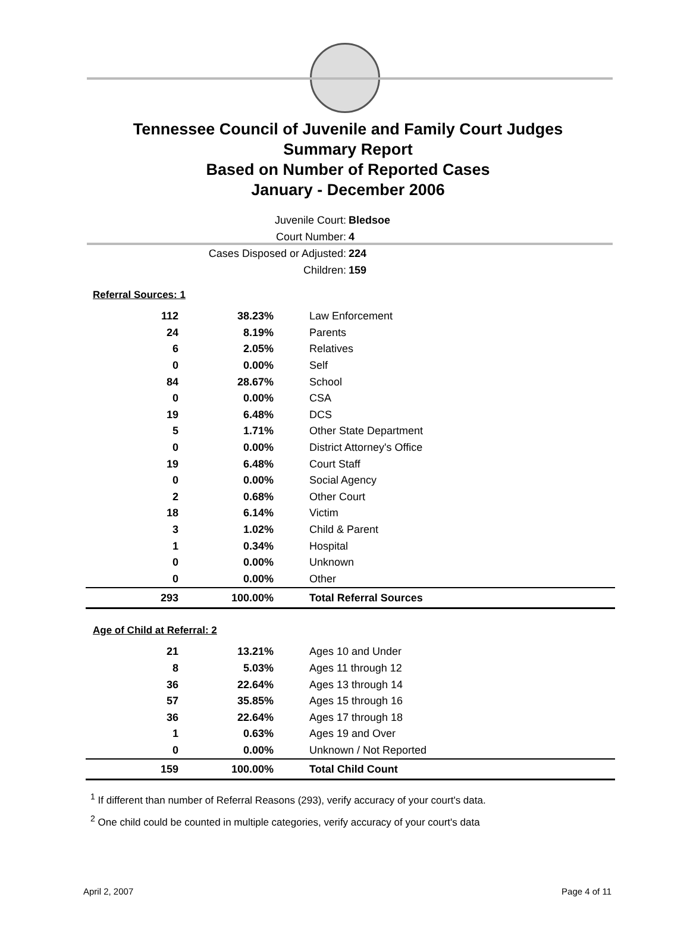Tennessee Council of Juvenile and Family Court Judges
Summary Report
Based on Number of Reported Cases
January - December 2006
Juvenile Court: Bledsoe
Court Number: 4
Cases Disposed or Adjusted: 224
Children: 159
Referral Sources: 1
| 112 | 38.23% | Law Enforcement |
| 24 | 8.19% | Parents |
| 6 | 2.05% | Relatives |
| 0 | 0.00% | Self |
| 84 | 28.67% | School |
| 0 | 0.00% | CSA |
| 19 | 6.48% | DCS |
| 5 | 1.71% | Other State Department |
| 0 | 0.00% | District Attorney's Office |
| 19 | 6.48% | Court Staff |
| 0 | 0.00% | Social Agency |
| 2 | 0.68% | Other Court |
| 18 | 6.14% | Victim |
| 3 | 1.02% | Child & Parent |
| 1 | 0.34% | Hospital |
| 0 | 0.00% | Unknown |
| 0 | 0.00% | Other |
| 293 | 100.00% | Total Referral Sources |
Age of Child at Referral: 2
| 21 | 13.21% | Ages 10 and Under |
| 8 | 5.03% | Ages 11 through 12 |
| 36 | 22.64% | Ages 13 through 14 |
| 57 | 35.85% | Ages 15 through 16 |
| 36 | 22.64% | Ages 17 through 18 |
| 1 | 0.63% | Ages 19 and Over |
| 0 | 0.00% | Unknown / Not Reported |
| 159 | 100.00% | Total Child Count |
<sup>1</sup> If different than number of Referral Reasons (293), verify accuracy of your court's data.
<sup>2</sup> One child could be counted in multiple categories, verify accuracy of your court's data
April 2, 2007 Page 4 of 11